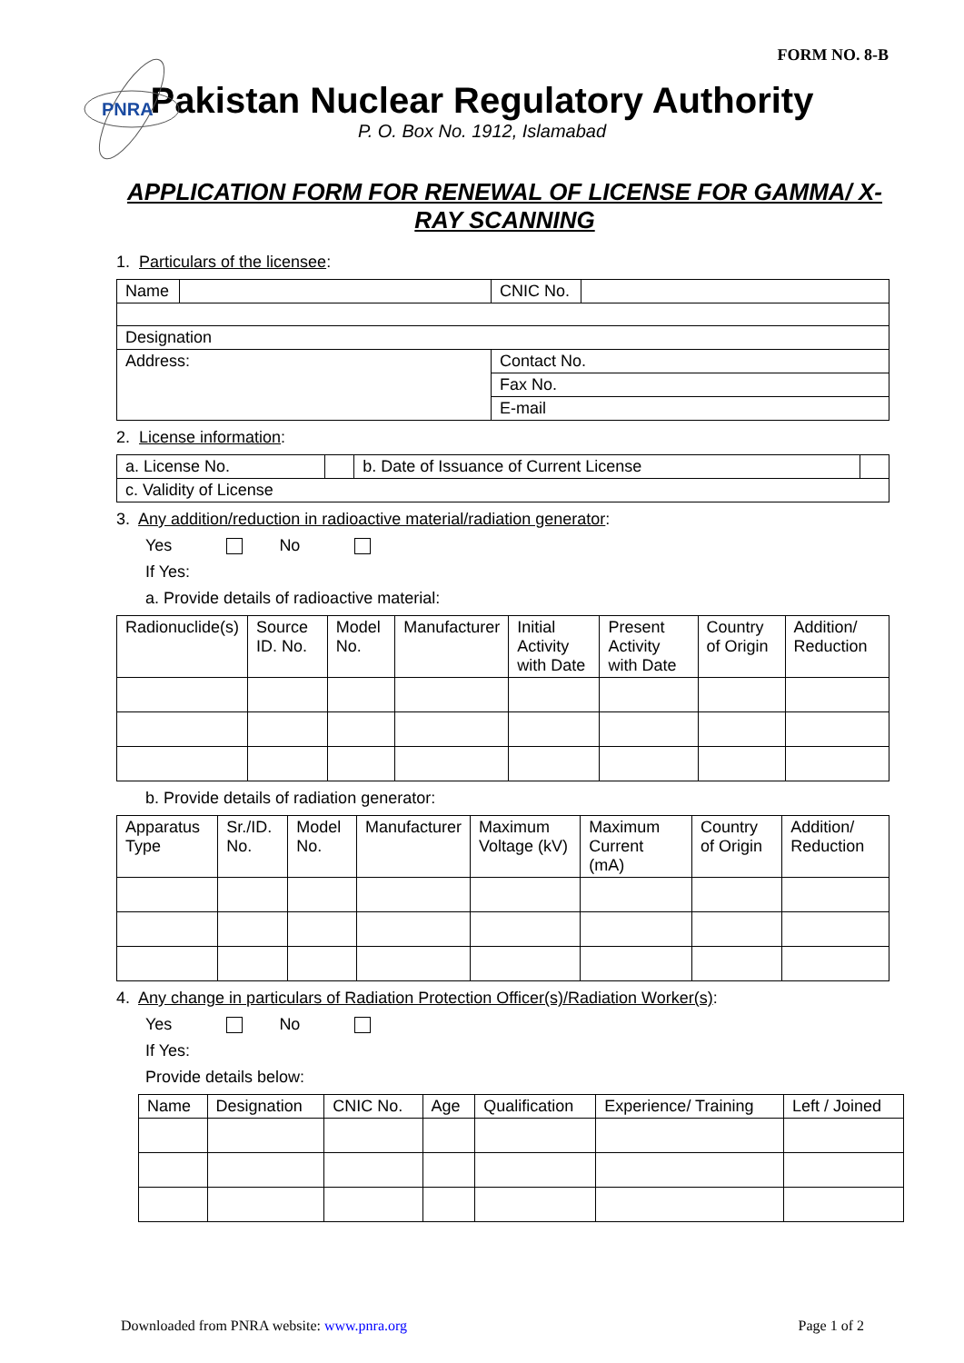FORM NO. 8-B
PNRA
Pakistan Nuclear Regulatory Authority
P. O. Box No. 1912, Islamabad
APPLICATION FORM FOR RENEWAL OF LICENSE FOR GAMMA/ X-RAY SCANNING
1. Particulars of the licensee:
| Name | | CNIC No. | |
| Designation | | | |
| Address: | | Contact No. | |
| | | Fax No. | |
| | | E-mail | |
2. License information:
| a. License No. | | b. Date of Issuance of Current License | |
| c. Validity of License | | | |
3. Any addition/reduction in radioactive material/radiation generator:
Yes No
If Yes:
a. Provide details of radioactive material:
| Radionuclide(s) | Source ID. No. | Model No. | Manufacturer | Initial Activity with Date | Present Activity with Date | Country of Origin | Addition/ Reduction |
| --- | --- | --- | --- | --- | --- | --- | --- |
b. Provide details of radiation generator:
| Apparatus Type | Sr./ID. No. | Model No. | Manufacturer | Maximum Voltage (kV) | Maximum Current (mA) | Country of Origin | Addition/ Reduction |
| --- | --- | --- | --- | --- | --- | --- | --- |
4. Any change in particulars of Radiation Protection Officer(s)/Radiation Worker(s):
Yes No
If Yes:
Provide details below:
| Name | Designation | CNIC No. | Age | Qualification | Experience/ Training | Left / Joined |
| --- | --- | --- | --- | --- | --- | --- |
Downloaded from PNRA website: www.pnra.org Page 1 of 2